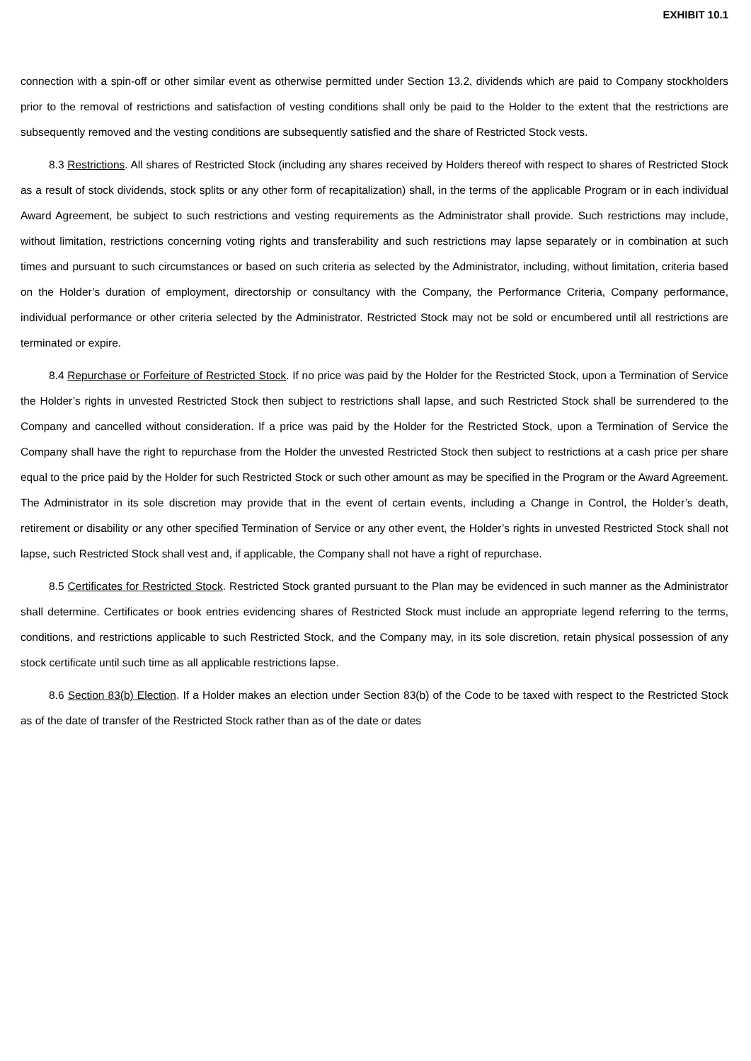EXHIBIT 10.1
connection with a spin-off or other similar event as otherwise permitted under Section 13.2, dividends which are paid to Company stockholders prior to the removal of restrictions and satisfaction of vesting conditions shall only be paid to the Holder to the extent that the restrictions are subsequently removed and the vesting conditions are subsequently satisfied and the share of Restricted Stock vests.
8.3 Restrictions. All shares of Restricted Stock (including any shares received by Holders thereof with respect to shares of Restricted Stock as a result of stock dividends, stock splits or any other form of recapitalization) shall, in the terms of the applicable Program or in each individual Award Agreement, be subject to such restrictions and vesting requirements as the Administrator shall provide. Such restrictions may include, without limitation, restrictions concerning voting rights and transferability and such restrictions may lapse separately or in combination at such times and pursuant to such circumstances or based on such criteria as selected by the Administrator, including, without limitation, criteria based on the Holder’s duration of employment, directorship or consultancy with the Company, the Performance Criteria, Company performance, individual performance or other criteria selected by the Administrator. Restricted Stock may not be sold or encumbered until all restrictions are terminated or expire.
8.4 Repurchase or Forfeiture of Restricted Stock. If no price was paid by the Holder for the Restricted Stock, upon a Termination of Service the Holder’s rights in unvested Restricted Stock then subject to restrictions shall lapse, and such Restricted Stock shall be surrendered to the Company and cancelled without consideration. If a price was paid by the Holder for the Restricted Stock, upon a Termination of Service the Company shall have the right to repurchase from the Holder the unvested Restricted Stock then subject to restrictions at a cash price per share equal to the price paid by the Holder for such Restricted Stock or such other amount as may be specified in the Program or the Award Agreement. The Administrator in its sole discretion may provide that in the event of certain events, including a Change in Control, the Holder’s death, retirement or disability or any other specified Termination of Service or any other event, the Holder’s rights in unvested Restricted Stock shall not lapse, such Restricted Stock shall vest and, if applicable, the Company shall not have a right of repurchase.
8.5 Certificates for Restricted Stock. Restricted Stock granted pursuant to the Plan may be evidenced in such manner as the Administrator shall determine. Certificates or book entries evidencing shares of Restricted Stock must include an appropriate legend referring to the terms, conditions, and restrictions applicable to such Restricted Stock, and the Company may, in its sole discretion, retain physical possession of any stock certificate until such time as all applicable restrictions lapse.
8.6 Section 83(b) Election. If a Holder makes an election under Section 83(b) of the Code to be taxed with respect to the Restricted Stock as of the date of transfer of the Restricted Stock rather than as of the date or dates